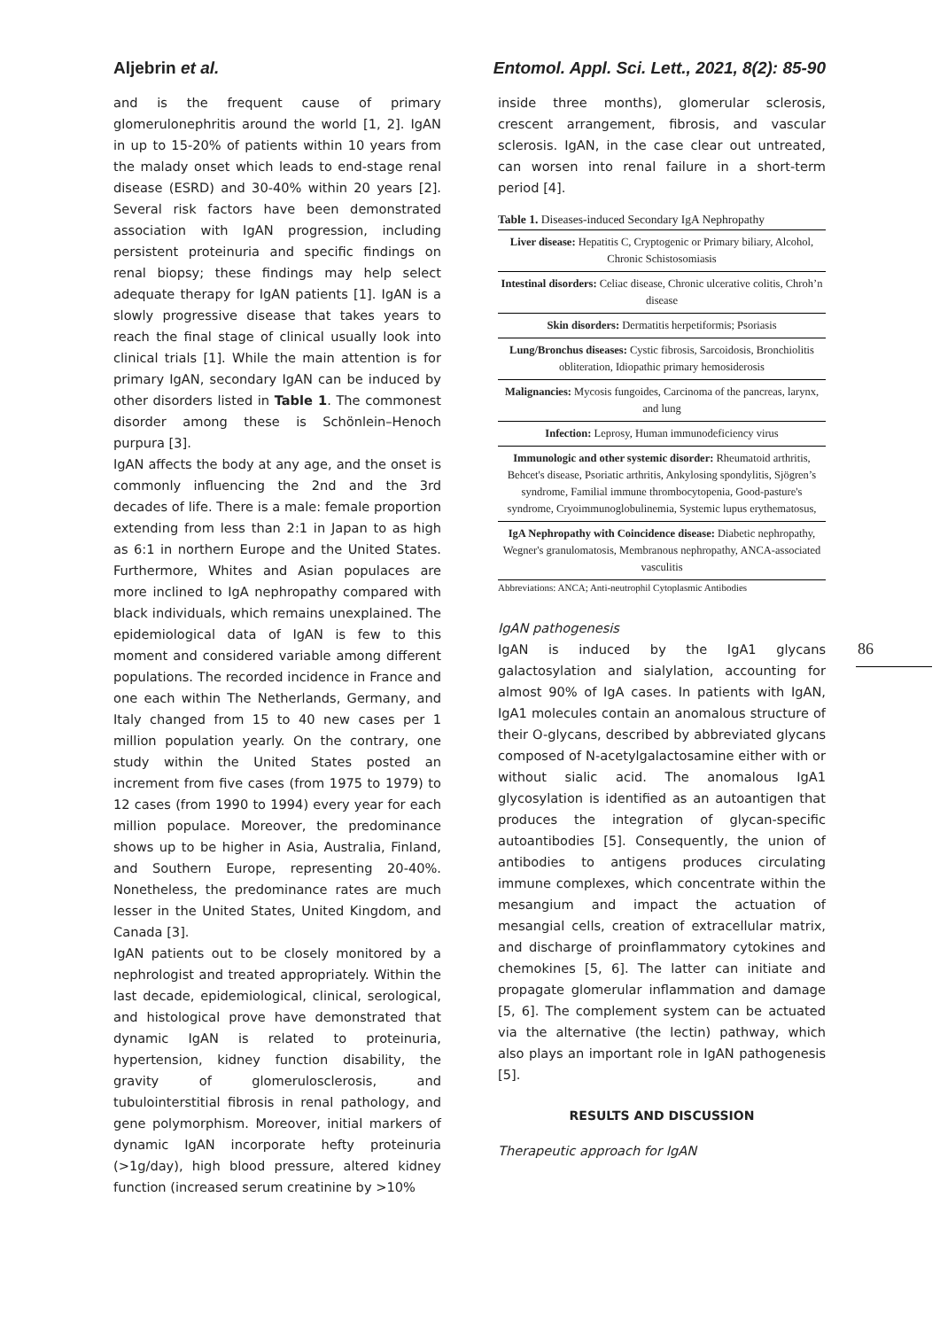Aljebrin et al. Entomol. Appl. Sci. Lett., 2021, 8(2): 85-90
and is the frequent cause of primary glomerulonephritis around the world [1, 2]. IgAN in up to 15-20% of patients within 10 years from the malady onset which leads to end-stage renal disease (ESRD) and 30-40% within 20 years [2]. Several risk factors have been demonstrated association with IgAN progression, including persistent proteinuria and specific findings on renal biopsy; these findings may help select adequate therapy for IgAN patients [1]. IgAN is a slowly progressive disease that takes years to reach the final stage of clinical usually look into clinical trials [1]. While the main attention is for primary IgAN, secondary IgAN can be induced by other disorders listed in Table 1. The commonest disorder among these is Schönlein–Henoch purpura [3].
IgAN affects the body at any age, and the onset is commonly influencing the 2nd and the 3rd decades of life. There is a male: female proportion extending from less than 2:1 in Japan to as high as 6:1 in northern Europe and the United States. Furthermore, Whites and Asian populaces are more inclined to IgA nephropathy compared with black individuals, which remains unexplained. The epidemiological data of IgAN is few to this moment and considered variable among different populations. The recorded incidence in France and one each within The Netherlands, Germany, and Italy changed from 15 to 40 new cases per 1 million population yearly. On the contrary, one study within the United States posted an increment from five cases (from 1975 to 1979) to 12 cases (from 1990 to 1994) every year for each million populace. Moreover, the predominance shows up to be higher in Asia, Australia, Finland, and Southern Europe, representing 20-40%. Nonetheless, the predominance rates are much lesser in the United States, United Kingdom, and Canada [3].
IgAN patients out to be closely monitored by a nephrologist and treated appropriately. Within the last decade, epidemiological, clinical, serological, and histological prove have demonstrated that dynamic IgAN is related to proteinuria, hypertension, kidney function disability, the gravity of glomerulosclerosis, and tubulointerstitial fibrosis in renal pathology, and gene polymorphism. Moreover, initial markers of dynamic IgAN incorporate hefty proteinuria (>1g/day), high blood pressure, altered kidney function (increased serum creatinine by >10%
inside three months), glomerular sclerosis, crescent arrangement, fibrosis, and vascular sclerosis. IgAN, in the case clear out untreated, can worsen into renal failure in a short-term period [4].
Table 1. Diseases-induced Secondary IgA Nephropathy
| Liver disease: Hepatitis C, Cryptogenic or Primary biliary, Alcohol, Chronic Schistosomiasis |
| Intestinal disorders: Celiac disease, Chronic ulcerative colitis, Chroh’n disease |
| Skin disorders: Dermatitis herpetiformis; Psoriasis |
| Lung/Bronchus diseases: Cystic fibrosis, Sarcoidosis, Bronchiolitis obliteration, Idiopathic primary hemosiderosis |
| Malignancies: Mycosis fungoides, Carcinoma of the pancreas, larynx, and lung |
| Infection: Leprosy, Human immunodeficiency virus |
| Immunologic and other systemic disorder: Rheumatoid arthritis, Behcet's disease, Psoriatic arthritis, Ankylosing spondylitis, Sjögren’s syndrome, Familial immune thrombocytopenia, Good-pasture's syndrome, Cryoimmunoglobulinemia, Systemic lupus erythematosus, |
| IgA Nephropathy with Coincidence disease: Diabetic nephropathy, Wegner's granulomatosis, Membranous nephropathy, ANCA-associated vasculitis |
Abbreviations: ANCA; Anti-neutrophil Cytoplasmic Antibodies
IgAN pathogenesis
IgAN is induced by the IgA1 glycans galactosylation and sialylation, accounting for almost 90% of IgA cases. In patients with IgAN, IgA1 molecules contain an anomalous structure of their O-glycans, described by abbreviated glycans composed of N-acetylgalactosamine either with or without sialic acid. The anomalous IgA1 glycosylation is identified as an autoantigen that produces the integration of glycan-specific autoantibodies [5]. Consequently, the union of antibodies to antigens produces circulating immune complexes, which concentrate within the mesangium and impact the actuation of mesangial cells, creation of extracellular matrix, and discharge of proinflammatory cytokines and chemokines [5, 6]. The latter can initiate and propagate glomerular inflammation and damage [5, 6]. The complement system can be actuated via the alternative (the lectin) pathway, which also plays an important role in IgAN pathogenesis [5].
RESULTS AND DISCUSSION
Therapeutic approach for IgAN
86